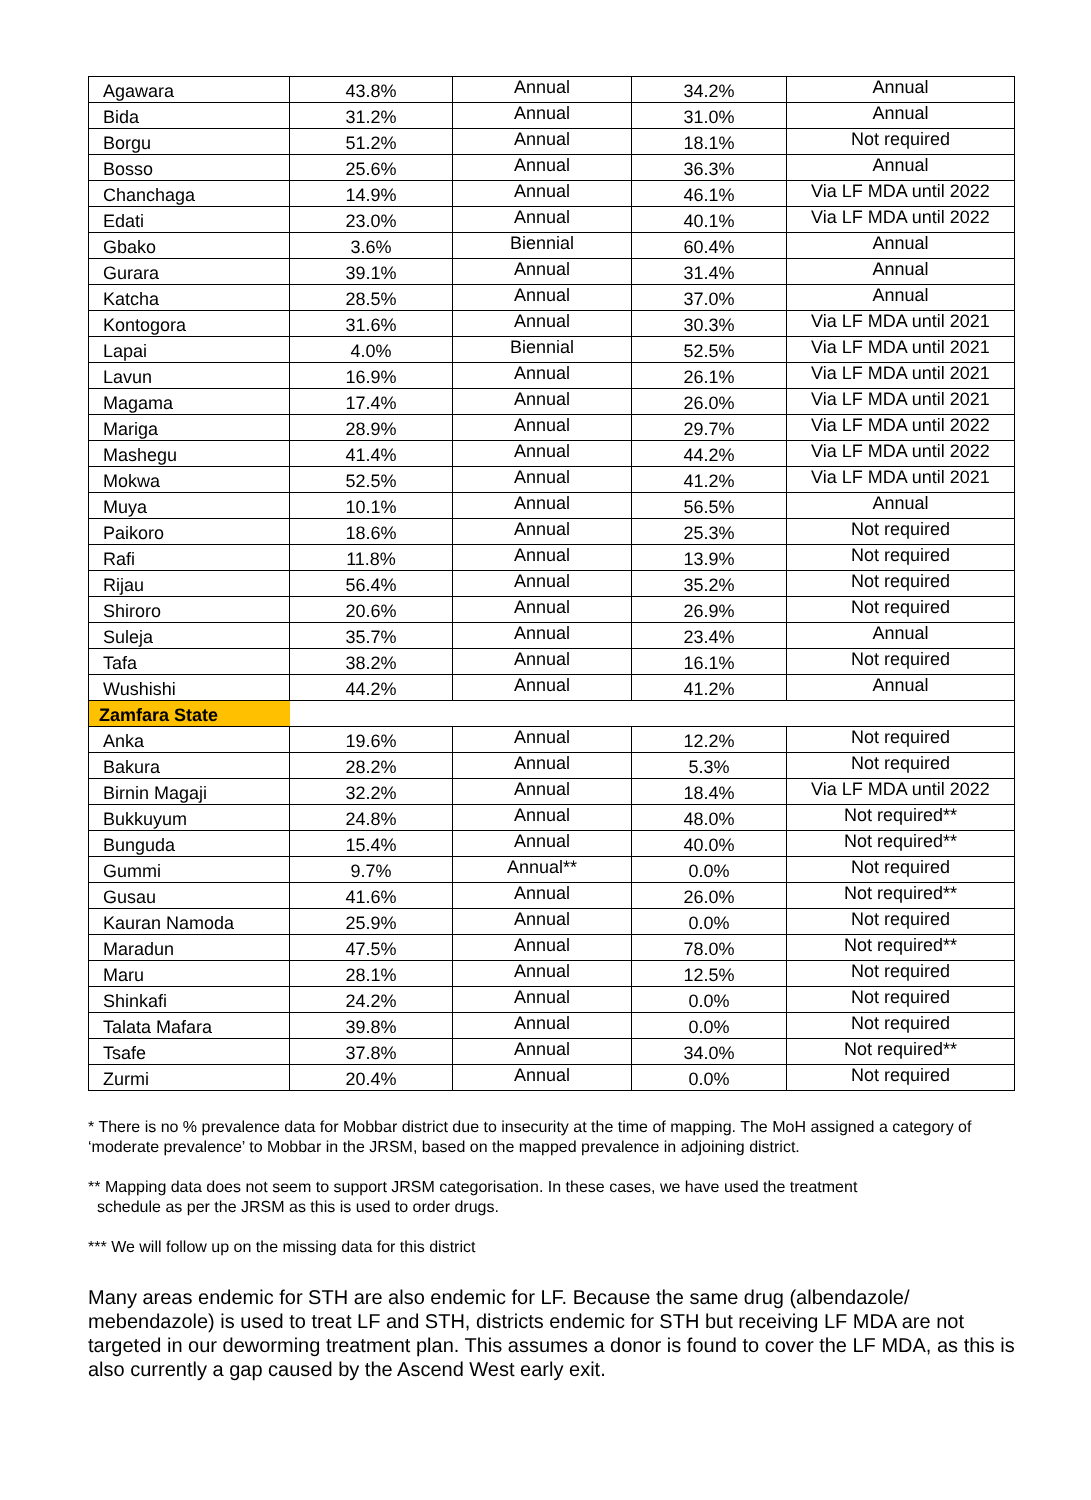| Agawara | 43.8% | Annual | 34.2% | Annual |
| Bida | 31.2% | Annual | 31.0% | Annual |
| Borgu | 51.2% | Annual | 18.1% | Not required |
| Bosso | 25.6% | Annual | 36.3% | Annual |
| Chanchaga | 14.9% | Annual | 46.1% | Via LF MDA until 2022 |
| Edati | 23.0% | Annual | 40.1% | Via LF MDA until 2022 |
| Gbako | 3.6% | Biennial | 60.4% | Annual |
| Gurara | 39.1% | Annual | 31.4% | Annual |
| Katcha | 28.5% | Annual | 37.0% | Annual |
| Kontogora | 31.6% | Annual | 30.3% | Via LF MDA until 2021 |
| Lapai | 4.0% | Biennial | 52.5% | Via LF MDA until 2021 |
| Lavun | 16.9% | Annual | 26.1% | Via LF MDA until 2021 |
| Magama | 17.4% | Annual | 26.0% | Via LF MDA until 2021 |
| Mariga | 28.9% | Annual | 29.7% | Via LF MDA until 2022 |
| Mashegu | 41.4% | Annual | 44.2% | Via LF MDA until 2022 |
| Mokwa | 52.5% | Annual | 41.2% | Via LF MDA until 2021 |
| Muya | 10.1% | Annual | 56.5% | Annual |
| Paikoro | 18.6% | Annual | 25.3% | Not required |
| Rafi | 11.8% | Annual | 13.9% | Not required |
| Rijau | 56.4% | Annual | 35.2% | Not required |
| Shiroro | 20.6% | Annual | 26.9% | Not required |
| Suleja | 35.7% | Annual | 23.4% | Annual |
| Tafa | 38.2% | Annual | 16.1% | Not required |
| Wushishi | 44.2% | Annual | 41.2% | Annual |
| Zamfara State | | | | |
| Anka | 19.6% | Annual | 12.2% | Not required |
| Bakura | 28.2% | Annual | 5.3% | Not required |
| Birnin Magaji | 32.2% | Annual | 18.4% | Via LF MDA until 2022 |
| Bukkuyum | 24.8% | Annual | 48.0% | Not required** |
| Bunguda | 15.4% | Annual | 40.0% | Not required** |
| Gummi | 9.7% | Annual** | 0.0% | Not required |
| Gusau | 41.6% | Annual | 26.0% | Not required** |
| Kauran Namoda | 25.9% | Annual | 0.0% | Not required |
| Maradun | 47.5% | Annual | 78.0% | Not required** |
| Maru | 28.1% | Annual | 12.5% | Not required |
| Shinkafi | 24.2% | Annual | 0.0% | Not required |
| Talata Mafara | 39.8% | Annual | 0.0% | Not required |
| Tsafe | 37.8% | Annual | 34.0% | Not required** |
| Zurmi | 20.4% | Annual | 0.0% | Not required |
* There is no % prevalence data for Mobbar district due to insecurity at the time of mapping. The MoH assigned a category of ‘moderate prevalence’ to Mobbar in the JRSM, based on the mapped prevalence in adjoining district.
** Mapping data does not seem to support JRSM categorisation. In these cases, we have used the treatment
schedule as per the JRSM as this is used to order drugs.
*** We will follow up on the missing data for this district
Many areas endemic for STH are also endemic for LF. Because the same drug (albendazole/ mebendazole) is used to treat LF and STH, districts endemic for STH but receiving LF MDA are not targeted in our deworming treatment plan. This assumes a donor is found to cover the LF MDA, as this is also currently a gap caused by the Ascend West early exit.